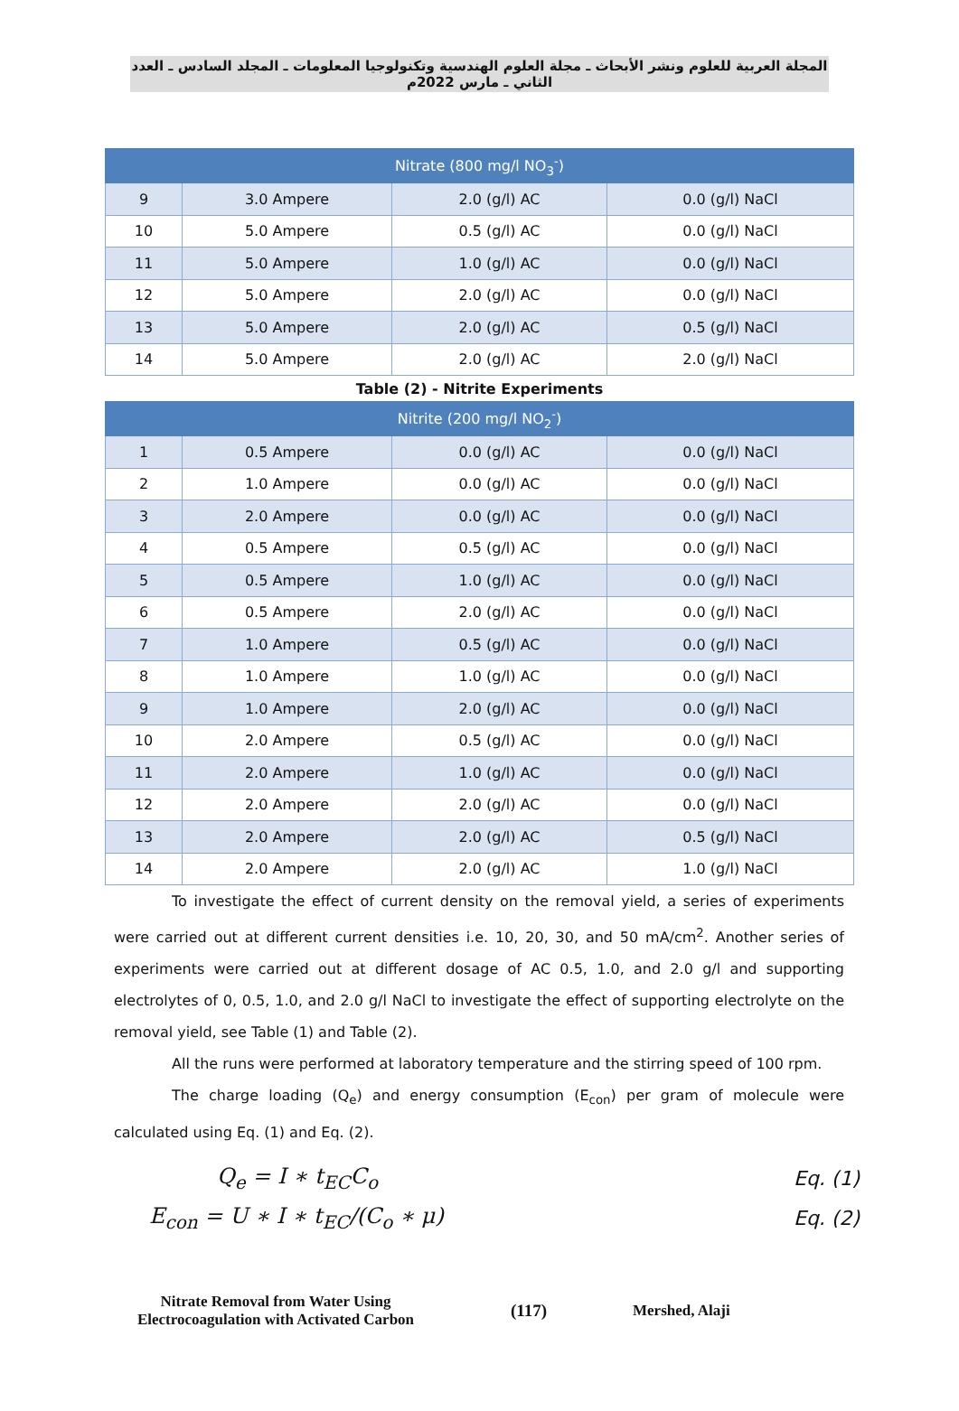المجلة العربية للعلوم ونشر الأبحاث ـ مجلة العلوم الهندسية وتكنولوجيا المعلومات ـ المجلد السادس ـ العدد الثاني ـ مارس 2022م
| Nitrate (800 mg/l NO<sub>3</sub><sup>-</sup>) | | | |
| --- | --- | --- | --- |
| 9 | 3.0 Ampere | 2.0 (g/l) AC | 0.0 (g/l) NaCl |
| 10 | 5.0 Ampere | 0.5 (g/l) AC | 0.0 (g/l) NaCl |
| 11 | 5.0 Ampere | 1.0 (g/l) AC | 0.0 (g/l) NaCl |
| 12 | 5.0 Ampere | 2.0 (g/l) AC | 0.0 (g/l) NaCl |
| 13 | 5.0 Ampere | 2.0 (g/l) AC | 0.5 (g/l) NaCl |
| 14 | 5.0 Ampere | 2.0 (g/l) AC | 2.0 (g/l) NaCl |
Table (2) - Nitrite Experiments
| Nitrite (200 mg/l NO<sub>2</sub><sup>-</sup>) | | | |
| --- | --- | --- | --- |
| 1 | 0.5 Ampere | 0.0 (g/l) AC | 0.0 (g/l) NaCl |
| 2 | 1.0 Ampere | 0.0 (g/l) AC | 0.0 (g/l) NaCl |
| 3 | 2.0 Ampere | 0.0 (g/l) AC | 0.0 (g/l) NaCl |
| 4 | 0.5 Ampere | 0.5 (g/l) AC | 0.0 (g/l) NaCl |
| 5 | 0.5 Ampere | 1.0 (g/l) AC | 0.0 (g/l) NaCl |
| 6 | 0.5 Ampere | 2.0 (g/l) AC | 0.0 (g/l) NaCl |
| 7 | 1.0 Ampere | 0.5 (g/l) AC | 0.0 (g/l) NaCl |
| 8 | 1.0 Ampere | 1.0 (g/l) AC | 0.0 (g/l) NaCl |
| 9 | 1.0 Ampere | 2.0 (g/l) AC | 0.0 (g/l) NaCl |
| 10 | 2.0 Ampere | 0.5 (g/l) AC | 0.0 (g/l) NaCl |
| 11 | 2.0 Ampere | 1.0 (g/l) AC | 0.0 (g/l) NaCl |
| 12 | 2.0 Ampere | 2.0 (g/l) AC | 0.0 (g/l) NaCl |
| 13 | 2.0 Ampere | 2.0 (g/l) AC | 0.5 (g/l) NaCl |
| 14 | 2.0 Ampere | 2.0 (g/l) AC | 1.0 (g/l) NaCl |
To investigate the effect of current density on the removal yield, a series of experiments were carried out at different current densities i.e. 10, 20, 30, and 50 mA/cm<sup>2</sup>. Another series of experiments were carried out at different dosage of AC 0.5, 1.0, and 2.0 g/l and supporting electrolytes of 0, 0.5, 1.0, and 2.0 g/l NaCl to investigate the effect of supporting electrolyte on the removal yield, see Table (1) and Table (2).
All the runs were performed at laboratory temperature and the stirring speed of 100 rpm.
The charge loading (Q<sub>e</sub>) and energy consumption (E<sub>con</sub>) per gram of molecule were calculated using Eq. (1) and Eq. (2).
Q<sub>e</sub> = I ∗ t<sub>EC</sub>C<sub>o</sub> Eq. (1)
E<sub>con</sub> = U ∗ I ∗ t<sub>EC</sub>/(C<sub>o</sub> ∗ μ) Eq. (2)
Nitrate Removal from Water Using
Electrocoagulation with Activated Carbon
(117) Mershed, Alaji